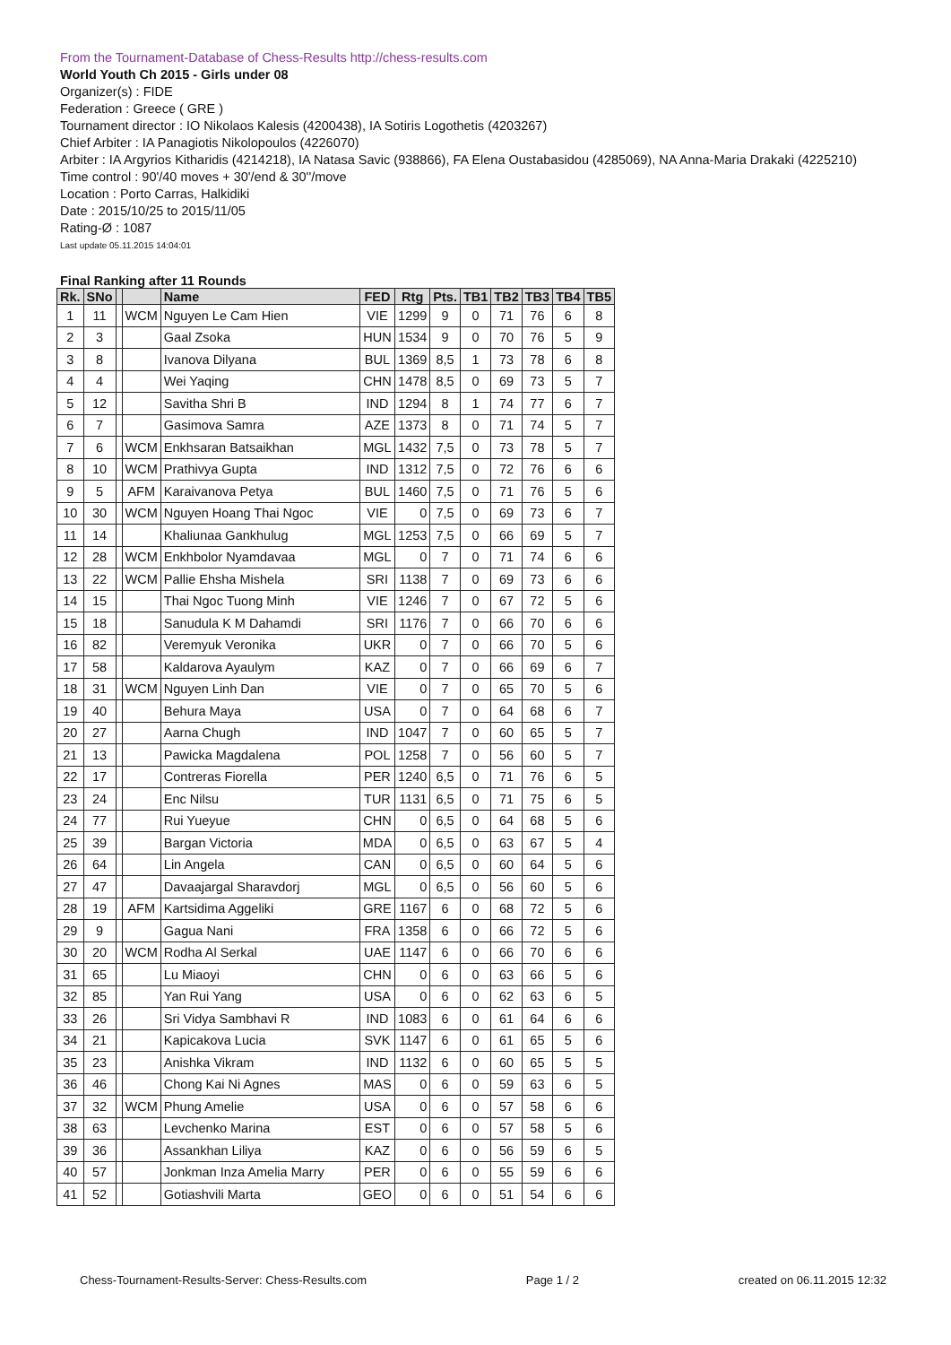From the Tournament-Database of Chess-Results http://chess-results.com
World Youth Ch 2015 - Girls under 08
Organizer(s) : FIDE
Federation : Greece ( GRE )
Tournament director : IO Nikolaos Kalesis (4200438), IA Sotiris Logothetis (4203267)
Chief Arbiter : IA Panagiotis Nikolopoulos (4226070)
Arbiter : IA Argyrios Kitharidis (4214218), IA Natasa Savic (938866), FA Elena Oustabasidou (4285069), NA Anna-Maria Drakaki (4225210)
Time control : 90'/40 moves + 30'/end & 30''/move
Location : Porto Carras, Halkidiki
Date : 2015/10/25 to 2015/11/05
Rating-Ø : 1087
Last update 05.11.2015 14:04:01
Final Ranking after 11 Rounds
| Rk. | SNo | | | Name | FED | Rtg | Pts. | TB1 | TB2 | TB3 | TB4 | TB5 |
| --- | --- | --- | --- | --- | --- | --- | --- | --- | --- | --- | --- | --- |
| 1 | 11 | | WCM | Nguyen Le Cam Hien | VIE | 1299 | 9 | 0 | 71 | 76 | 6 | 8 |
| 2 | 3 | | | Gaal Zsoka | HUN | 1534 | 9 | 0 | 70 | 76 | 5 | 9 |
| 3 | 8 | | | Ivanova Dilyana | BUL | 1369 | 8,5 | 1 | 73 | 78 | 6 | 8 |
| 4 | 4 | | | Wei Yaqing | CHN | 1478 | 8,5 | 0 | 69 | 73 | 5 | 7 |
| 5 | 12 | | | Savitha Shri B | IND | 1294 | 8 | 1 | 74 | 77 | 6 | 7 |
| 6 | 7 | | | Gasimova Samra | AZE | 1373 | 8 | 0 | 71 | 74 | 5 | 7 |
| 7 | 6 | | WCM | Enkhsaran Batsaikhan | MGL | 1432 | 7,5 | 0 | 73 | 78 | 5 | 7 |
| 8 | 10 | | WCM | Prathivya Gupta | IND | 1312 | 7,5 | 0 | 72 | 76 | 6 | 6 |
| 9 | 5 | | AFM | Karaivanova Petya | BUL | 1460 | 7,5 | 0 | 71 | 76 | 5 | 6 |
| 10 | 30 | | WCM | Nguyen Hoang Thai Ngoc | VIE | 0 | 7,5 | 0 | 69 | 73 | 6 | 7 |
| 11 | 14 | | | Khaliunaa Gankhulug | MGL | 1253 | 7,5 | 0 | 66 | 69 | 5 | 7 |
| 12 | 28 | | WCM | Enkhbolor Nyamdavaa | MGL | 0 | 7 | 0 | 71 | 74 | 6 | 6 |
| 13 | 22 | | WCM | Pallie Ehsha Mishela | SRI | 1138 | 7 | 0 | 69 | 73 | 6 | 6 |
| 14 | 15 | | | Thai Ngoc Tuong Minh | VIE | 1246 | 7 | 0 | 67 | 72 | 5 | 6 |
| 15 | 18 | | | Sanudula K M Dahamdi | SRI | 1176 | 7 | 0 | 66 | 70 | 6 | 6 |
| 16 | 82 | | | Veremyuk Veronika | UKR | 0 | 7 | 0 | 66 | 70 | 5 | 6 |
| 17 | 58 | | | Kaldarova Ayaulym | KAZ | 0 | 7 | 0 | 66 | 69 | 6 | 7 |
| 18 | 31 | | WCM | Nguyen Linh Dan | VIE | 0 | 7 | 0 | 65 | 70 | 5 | 6 |
| 19 | 40 | | | Behura Maya | USA | 0 | 7 | 0 | 64 | 68 | 6 | 7 |
| 20 | 27 | | | Aarna Chugh | IND | 1047 | 7 | 0 | 60 | 65 | 5 | 7 |
| 21 | 13 | | | Pawicka Magdalena | POL | 1258 | 7 | 0 | 56 | 60 | 5 | 7 |
| 22 | 17 | | | Contreras Fiorella | PER | 1240 | 6,5 | 0 | 71 | 76 | 6 | 5 |
| 23 | 24 | | | Enc Nilsu | TUR | 1131 | 6,5 | 0 | 71 | 75 | 6 | 5 |
| 24 | 77 | | | Rui Yueyue | CHN | 0 | 6,5 | 0 | 64 | 68 | 5 | 6 |
| 25 | 39 | | | Bargan Victoria | MDA | 0 | 6,5 | 0 | 63 | 67 | 5 | 4 |
| 26 | 64 | | | Lin Angela | CAN | 0 | 6,5 | 0 | 60 | 64 | 5 | 6 |
| 27 | 47 | | | Davaajargal Sharavdorj | MGL | 0 | 6,5 | 0 | 56 | 60 | 5 | 6 |
| 28 | 19 | | AFM | Kartsidima Aggeliki | GRE | 1167 | 6 | 0 | 68 | 72 | 5 | 6 |
| 29 | 9 | | | Gagua Nani | FRA | 1358 | 6 | 0 | 66 | 72 | 5 | 6 |
| 30 | 20 | | WCM | Rodha Al Serkal | UAE | 1147 | 6 | 0 | 66 | 70 | 6 | 6 |
| 31 | 65 | | | Lu Miaoyi | CHN | 0 | 6 | 0 | 63 | 66 | 5 | 6 |
| 32 | 85 | | | Yan Rui Yang | USA | 0 | 6 | 0 | 62 | 63 | 6 | 5 |
| 33 | 26 | | | Sri Vidya Sambhavi R | IND | 1083 | 6 | 0 | 61 | 64 | 6 | 6 |
| 34 | 21 | | | Kapicakova Lucia | SVK | 1147 | 6 | 0 | 61 | 65 | 5 | 6 |
| 35 | 23 | | | Anishka Vikram | IND | 1132 | 6 | 0 | 60 | 65 | 5 | 5 |
| 36 | 46 | | | Chong Kai Ni Agnes | MAS | 0 | 6 | 0 | 59 | 63 | 6 | 5 |
| 37 | 32 | | WCM | Phung Amelie | USA | 0 | 6 | 0 | 57 | 58 | 6 | 6 |
| 38 | 63 | | | Levchenko Marina | EST | 0 | 6 | 0 | 57 | 58 | 5 | 6 |
| 39 | 36 | | | Assankhan Liliya | KAZ | 0 | 6 | 0 | 56 | 59 | 6 | 5 |
| 40 | 57 | | | Jonkman Inza Amelia Marry | PER | 0 | 6 | 0 | 55 | 59 | 6 | 6 |
| 41 | 52 | | | Gotiashvili Marta | GEO | 0 | 6 | 0 | 51 | 54 | 6 | 6 |
Chess-Tournament-Results-Server: Chess-Results.com Page 1 / 2 created on 06.11.2015 12:32